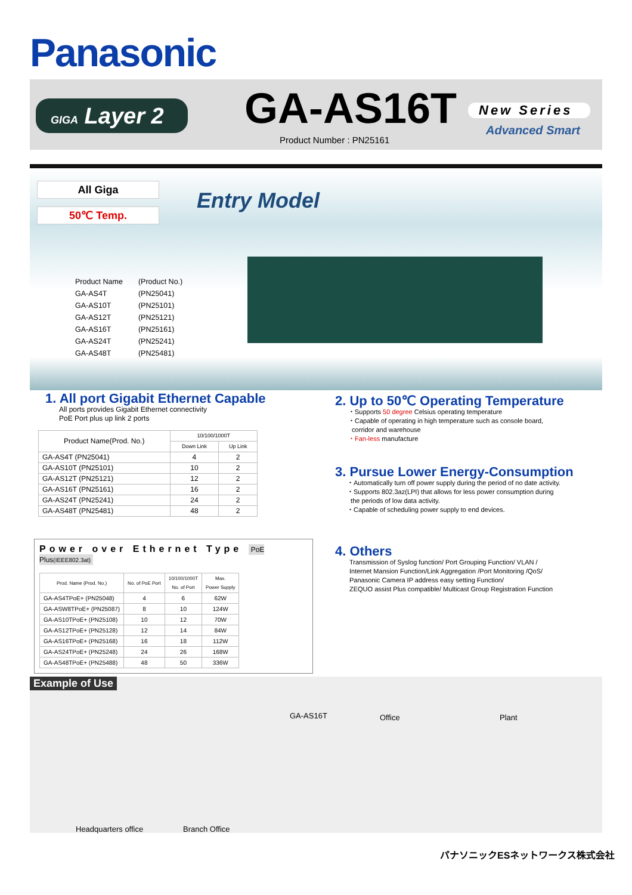Panasonic
GIGA Layer 2
GA-AS16T New Series
Advanced Smart
Product Number : PN25161
All Giga
50℃ Temp. Entry Model
| Product Name | (Product No.) |
| GA-AS4T | (PN25041) |
| GA-AS10T | (PN25101) |
| GA-AS12T | (PN25121) |
| GA-AS16T | (PN25161) |
| GA-AS24T | (PN25241) |
| GA-AS48T | (PN25481) |
1. All port Gigabit Ethernet Capable
All ports provides Gigabit Ethernet connectivity
PoE Port plus up link 2 ports
| Product Name(Prod. No.) | 10/100/1000T | |
| --- | --- | --- |
| | Down Link | Up Link |
| GA-AS4T (PN25041) | 4 | 2 |
| GA-AS10T (PN25101) | 10 | 2 |
| GA-AS12T (PN25121) | 12 | 2 |
| GA-AS16T (PN25161) | 16 | 2 |
| GA-AS24T (PN25241) | 24 | 2 |
| GA-AS48T (PN25481) | 48 | 2 |
Power over Ethernet Type PoE Plus(IEEE802.3at)
| Prod. Name (Prod. No.) | No. of PoE Port | 10/100/1000T No. of Port | Max. Power Supply |
| --- | --- | --- | --- |
| GA-AS4TPoE+ (PN25048) | 4 | 6 | 62W |
| GA-ASW8TPoE+ (PN25087) | 8 | 10 | 124W |
| GA-AS10TPoE+ (PN25108) | 10 | 12 | 70W |
| GA-AS12TPoE+ (PN25128) | 12 | 14 | 84W |
| GA-AS16TPoE+ (PN25168) | 16 | 18 | 112W |
| GA-AS24TPoE+ (PN25248) | 24 | 26 | 168W |
| GA-AS48TPoE+ (PN25488) | 48 | 50 | 336W |
2. Up to 50℃ Operating Temperature
・Supports 50 degree Celsius operating temperature
・Capable of operating in high temperature such as console board,
corridor and warehouse
・Fan-less manufacture
3. Pursue Lower Energy-Consumption
・Automatically turn off power supply during the period of no date activity.
・Supports 802.3az(LPI) that allows for less power consumption during
the periods of low data activity.
・Capable of scheduling power supply to end devices.
4. Others
Transmission of Syslog function/ Port Grouping Function/ VLAN /
Internet Mansion Function/Link Aggregation /Port Monitoring /QoS/
Panasonic Camera IP address easy setting Function/
ZEQUO assist Plus compatible/ Multicast Group Registration Function
Example of Use
GA-AS16T Office Plant
Headquarters office Branch Office
パナソニックESネットワークス株式会社